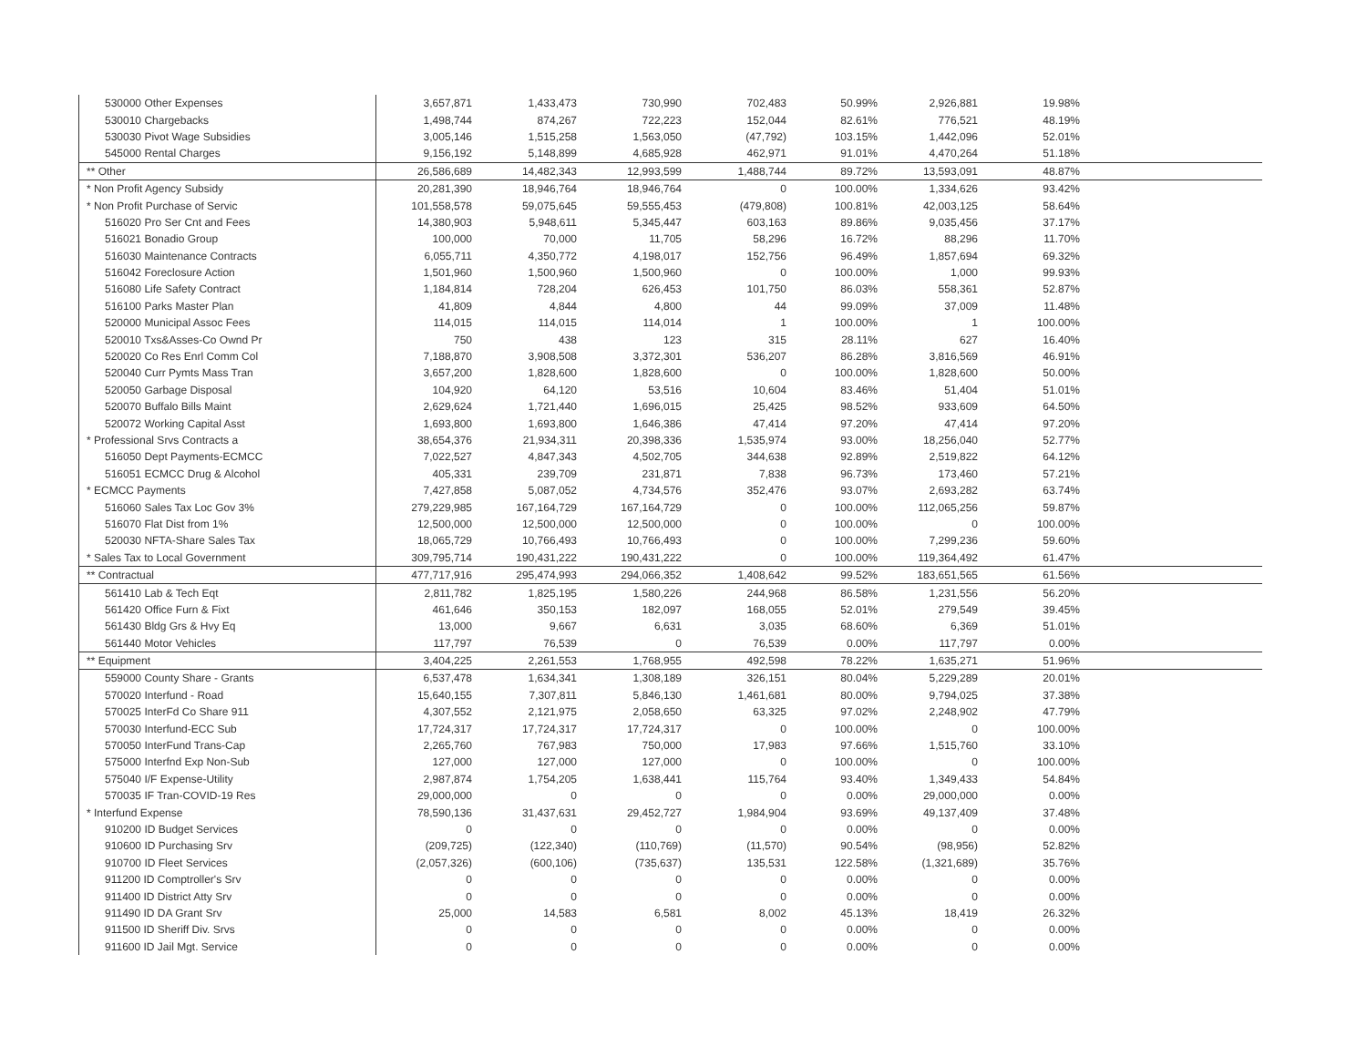| 530000 Other Expenses | 3,657,871 | 1,433,473 | 730,990 | 702,483 | 50.99% | 2,926,881 | 19.98% | |
| 530010 Chargebacks | 1,498,744 | 874,267 | 722,223 | 152,044 | 82.61% | 776,521 | 48.19% | |
| 530030 Pivot Wage Subsidies | 3,005,146 | 1,515,258 | 1,563,050 | (47,792) | 103.15% | 1,442,096 | 52.01% | |
| 545000 Rental Charges | 9,156,192 | 5,148,899 | 4,685,928 | 462,971 | 91.01% | 4,470,264 | 51.18% | |
| ** Other | 26,586,689 | 14,482,343 | 12,993,599 | 1,488,744 | 89.72% | 13,593,091 | 48.87% | |
| * Non Profit Agency Subsidy | 20,281,390 | 18,946,764 | 18,946,764 | 0 | 100.00% | 1,334,626 | 93.42% | |
| * Non Profit Purchase of Servic | 101,558,578 | 59,075,645 | 59,555,453 | (479,808) | 100.81% | 42,003,125 | 58.64% | |
| 516020 Pro Ser Cnt and Fees | 14,380,903 | 5,948,611 | 5,345,447 | 603,163 | 89.86% | 9,035,456 | 37.17% | |
| 516021 Bonadio Group | 100,000 | 70,000 | 11,705 | 58,296 | 16.72% | 88,296 | 11.70% | |
| 516030 Maintenance Contracts | 6,055,711 | 4,350,772 | 4,198,017 | 152,756 | 96.49% | 1,857,694 | 69.32% | |
| 516042 Foreclosure Action | 1,501,960 | 1,500,960 | 1,500,960 | 0 | 100.00% | 1,000 | 99.93% | |
| 516080 Life Safety Contract | 1,184,814 | 728,204 | 626,453 | 101,750 | 86.03% | 558,361 | 52.87% | |
| 516100 Parks Master Plan | 41,809 | 4,844 | 4,800 | 44 | 99.09% | 37,009 | 11.48% | |
| 520000 Municipal Assoc Fees | 114,015 | 114,015 | 114,014 | 1 | 100.00% | 1 | 100.00% | |
| 520010 Txs&Asses-Co Ownd Pr | 750 | 438 | 123 | 315 | 28.11% | 627 | 16.40% | |
| 520020 Co Res Enrl Comm Col | 7,188,870 | 3,908,508 | 3,372,301 | 536,207 | 86.28% | 3,816,569 | 46.91% | |
| 520040 Curr Pymts Mass Tran | 3,657,200 | 1,828,600 | 1,828,600 | 0 | 100.00% | 1,828,600 | 50.00% | |
| 520050 Garbage Disposal | 104,920 | 64,120 | 53,516 | 10,604 | 83.46% | 51,404 | 51.01% | |
| 520070 Buffalo Bills Maint | 2,629,624 | 1,721,440 | 1,696,015 | 25,425 | 98.52% | 933,609 | 64.50% | |
| 520072 Working Capital Asst | 1,693,800 | 1,693,800 | 1,646,386 | 47,414 | 97.20% | 47,414 | 97.20% | |
| * Professional Srvs Contracts a | 38,654,376 | 21,934,311 | 20,398,336 | 1,535,974 | 93.00% | 18,256,040 | 52.77% | |
| 516050 Dept Payments-ECMCC | 7,022,527 | 4,847,343 | 4,502,705 | 344,638 | 92.89% | 2,519,822 | 64.12% | |
| 516051 ECMCC Drug & Alcohol | 405,331 | 239,709 | 231,871 | 7,838 | 96.73% | 173,460 | 57.21% | |
| * ECMCC Payments | 7,427,858 | 5,087,052 | 4,734,576 | 352,476 | 93.07% | 2,693,282 | 63.74% | |
| 516060 Sales Tax Loc Gov 3% | 279,229,985 | 167,164,729 | 167,164,729 | 0 | 100.00% | 112,065,256 | 59.87% | |
| 516070 Flat Dist from 1% | 12,500,000 | 12,500,000 | 12,500,000 | 0 | 100.00% | 0 | 100.00% | |
| 520030 NFTA-Share Sales Tax | 18,065,729 | 10,766,493 | 10,766,493 | 0 | 100.00% | 7,299,236 | 59.60% | |
| * Sales Tax to Local Government | 309,795,714 | 190,431,222 | 190,431,222 | 0 | 100.00% | 119,364,492 | 61.47% | |
| ** Contractual | 477,717,916 | 295,474,993 | 294,066,352 | 1,408,642 | 99.52% | 183,651,565 | 61.56% | |
| 561410 Lab & Tech Eqt | 2,811,782 | 1,825,195 | 1,580,226 | 244,968 | 86.58% | 1,231,556 | 56.20% | |
| 561420 Office Furn & Fixt | 461,646 | 350,153 | 182,097 | 168,055 | 52.01% | 279,549 | 39.45% | |
| 561430 Bldg Grs & Hvy Eq | 13,000 | 9,667 | 6,631 | 3,035 | 68.60% | 6,369 | 51.01% | |
| 561440 Motor Vehicles | 117,797 | 76,539 | 0 | 76,539 | 0.00% | 117,797 | 0.00% | |
| ** Equipment | 3,404,225 | 2,261,553 | 1,768,955 | 492,598 | 78.22% | 1,635,271 | 51.96% | |
| 559000 County Share - Grants | 6,537,478 | 1,634,341 | 1,308,189 | 326,151 | 80.04% | 5,229,289 | 20.01% | |
| 570020 Interfund - Road | 15,640,155 | 7,307,811 | 5,846,130 | 1,461,681 | 80.00% | 9,794,025 | 37.38% | |
| 570025 InterFd Co Share 911 | 4,307,552 | 2,121,975 | 2,058,650 | 63,325 | 97.02% | 2,248,902 | 47.79% | |
| 570030 Interfund-ECC Sub | 17,724,317 | 17,724,317 | 17,724,317 | 0 | 100.00% | 0 | 100.00% | |
| 570050 InterFund Trans-Cap | 2,265,760 | 767,983 | 750,000 | 17,983 | 97.66% | 1,515,760 | 33.10% | |
| 575000 Interfnd Exp Non-Sub | 127,000 | 127,000 | 127,000 | 0 | 100.00% | 0 | 100.00% | |
| 575040 I/F Expense-Utility | 2,987,874 | 1,754,205 | 1,638,441 | 115,764 | 93.40% | 1,349,433 | 54.84% | |
| 570035 IF Tran-COVID-19 Res | 29,000,000 | 0 | 0 | 0 | 0.00% | 29,000,000 | 0.00% | |
| * Interfund Expense | 78,590,136 | 31,437,631 | 29,452,727 | 1,984,904 | 93.69% | 49,137,409 | 37.48% | |
| 910200 ID Budget Services | 0 | 0 | 0 | 0 | 0.00% | 0 | 0.00% | |
| 910600 ID Purchasing Srv | (209,725) | (122,340) | (110,769) | (11,570) | 90.54% | (98,956) | 52.82% | |
| 910700 ID Fleet Services | (2,057,326) | (600,106) | (735,637) | 135,531 | 122.58% | (1,321,689) | 35.76% | |
| 911200 ID Comptroller's Srv | 0 | 0 | 0 | 0 | 0.00% | 0 | 0.00% | |
| 911400 ID District Atty Srv | 0 | 0 | 0 | 0 | 0.00% | 0 | 0.00% | |
| 911490 ID DA Grant Srv | 25,000 | 14,583 | 6,581 | 8,002 | 45.13% | 18,419 | 26.32% | |
| 911500 ID Sheriff Div. Srvs | 0 | 0 | 0 | 0 | 0.00% | 0 | 0.00% | |
| 911600 ID Jail Mgt. Service | 0 | 0 | 0 | 0 | 0.00% | 0 | 0.00% | |